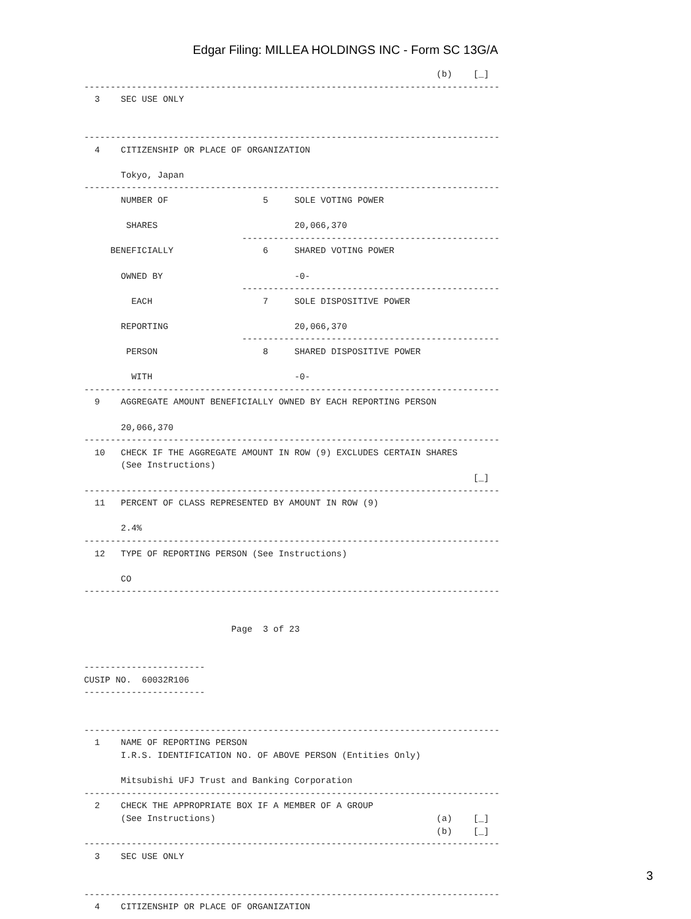Edgar Filing: MILLEA HOLDINGS INC - Form SC 13G/A
                                                                   (b)    [_]
-------------------------------------------------------------------------------
  3    SEC USE ONLY


-------------------------------------------------------------------------------
  4    CITIZENSHIP OR PLACE OF ORGANIZATION

       Tokyo, Japan
-------------------------------------------------------------------------------
       NUMBER OF                  5     SOLE VOTING POWER

        SHARES                          20,066,370
                              -------------------------------------------------
     BENEFICIALLY                 6     SHARED VOTING POWER

       OWNED BY                         -0-
                              -------------------------------------------------
         EACH                     7     SOLE DISPOSITIVE POWER

       REPORTING                        20,066,370
                              -------------------------------------------------
        PERSON                    8     SHARED DISPOSITIVE POWER

         WITH                           -0-
-------------------------------------------------------------------------------
  9    AGGREGATE AMOUNT BENEFICIALLY OWNED BY EACH REPORTING PERSON

       20,066,370
-------------------------------------------------------------------------------
  10   CHECK IF THE AGGREGATE AMOUNT IN ROW (9) EXCLUDES CERTAIN SHARES
       (See Instructions)
                                                                          [_]
-------------------------------------------------------------------------------
  11   PERCENT OF CLASS REPRESENTED BY AMOUNT IN ROW (9)

       2.4%
-------------------------------------------------------------------------------
  12   TYPE OF REPORTING PERSON (See Instructions)

       CO
-------------------------------------------------------------------------------


                            Page  3 of 23


-----------------------
CUSIP NO.  60032R106
-----------------------


-------------------------------------------------------------------------------
  1    NAME OF REPORTING PERSON
       I.R.S. IDENTIFICATION NO. OF ABOVE PERSON (Entities Only)

       Mitsubishi UFJ Trust and Banking Corporation
-------------------------------------------------------------------------------
  2    CHECK THE APPROPRIATE BOX IF A MEMBER OF A GROUP
       (See Instructions)                                          (a)    [_]
                                                                   (b)    [_]
-------------------------------------------------------------------------------
  3    SEC USE ONLY


-------------------------------------------------------------------------------
  4    CITIZENSHIP OR PLACE OF ORGANIZATION
3